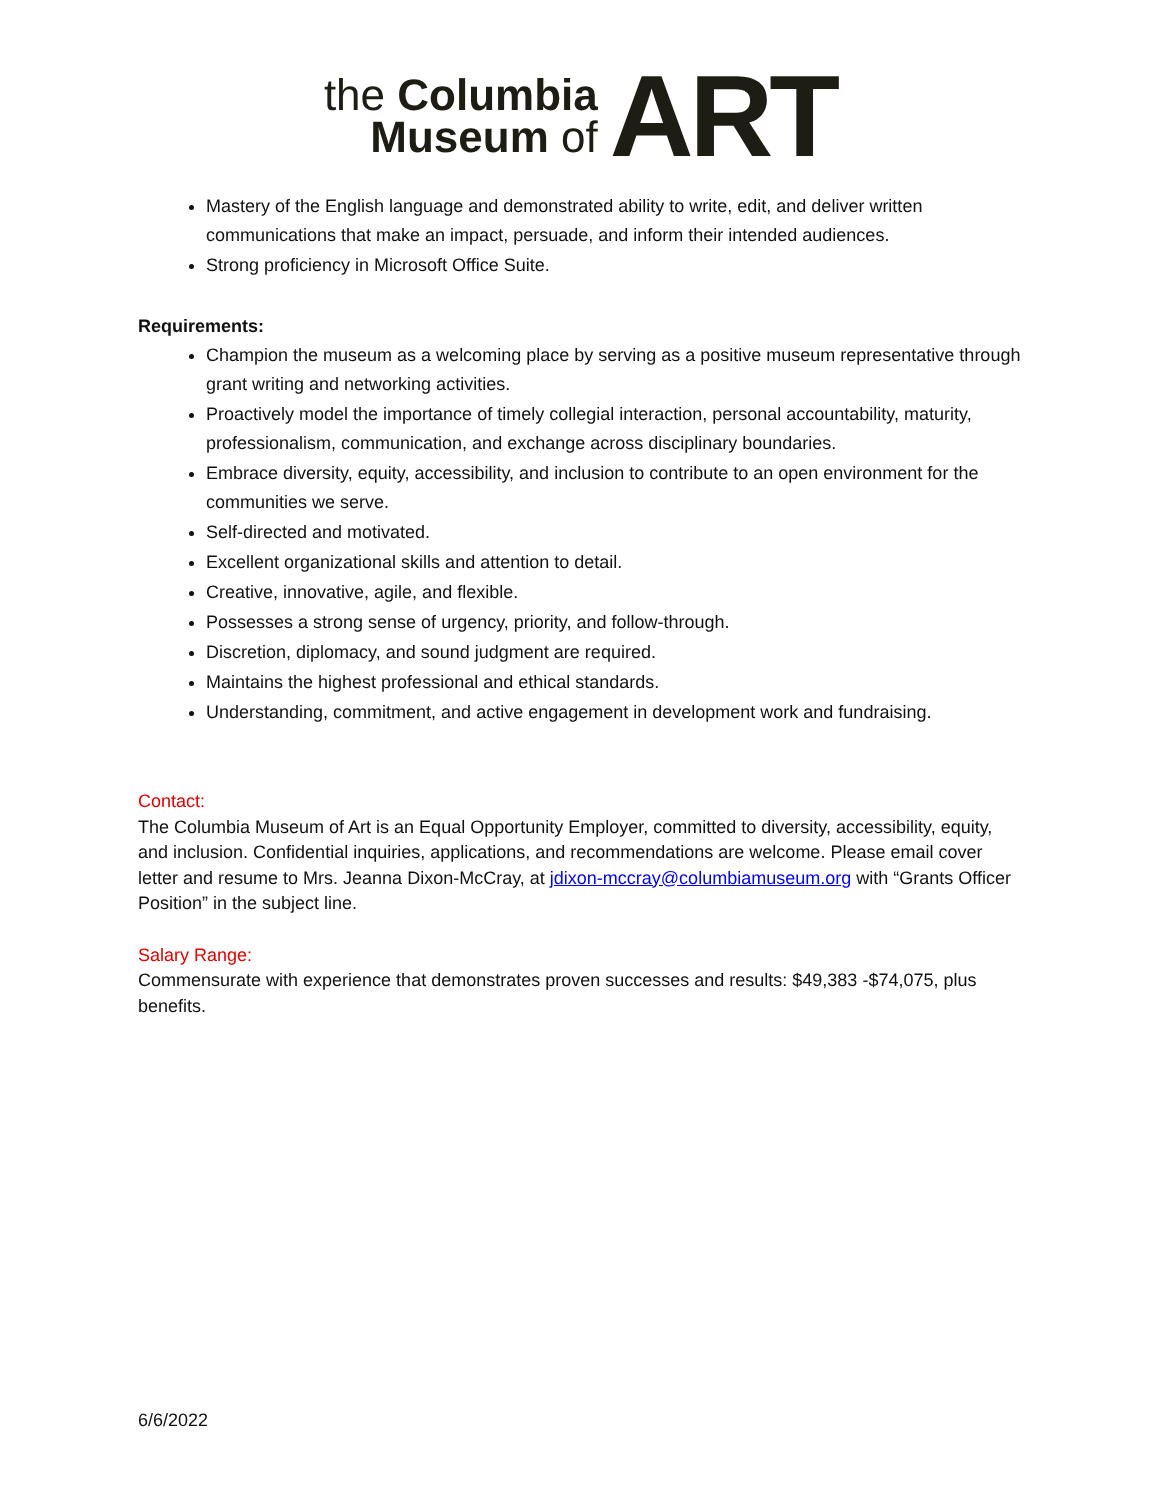the Columbia
Museum of
ART
Mastery of the English language and demonstrated ability to write, edit, and deliver written communications that make an impact, persuade, and inform their intended audiences.
Strong proficiency in Microsoft Office Suite.
Requirements:
Champion the museum as a welcoming place by serving as a positive museum representative through grant writing and networking activities.
Proactively model the importance of timely collegial interaction, personal accountability, maturity, professionalism, communication, and exchange across disciplinary boundaries.
Embrace diversity, equity, accessibility, and inclusion to contribute to an open environment for the communities we serve.
Self-directed and motivated.
Excellent organizational skills and attention to detail.
Creative, innovative, agile, and flexible.
Possesses a strong sense of urgency, priority, and follow-through.
Discretion, diplomacy, and sound judgment are required.
Maintains the highest professional and ethical standards.
Understanding, commitment, and active engagement in development work and fundraising.
Contact:
The Columbia Museum of Art is an Equal Opportunity Employer, committed to diversity, accessibility, equity, and inclusion. Confidential inquiries, applications, and recommendations are welcome. Please email cover letter and resume to Mrs. Jeanna Dixon-McCray, at jdixon-mccray@columbiamuseum.org with “Grants Officer Position” in the subject line.
Salary Range:
Commensurate with experience that demonstrates proven successes and results: $49,383 -$74,075, plus benefits.
6/6/2022